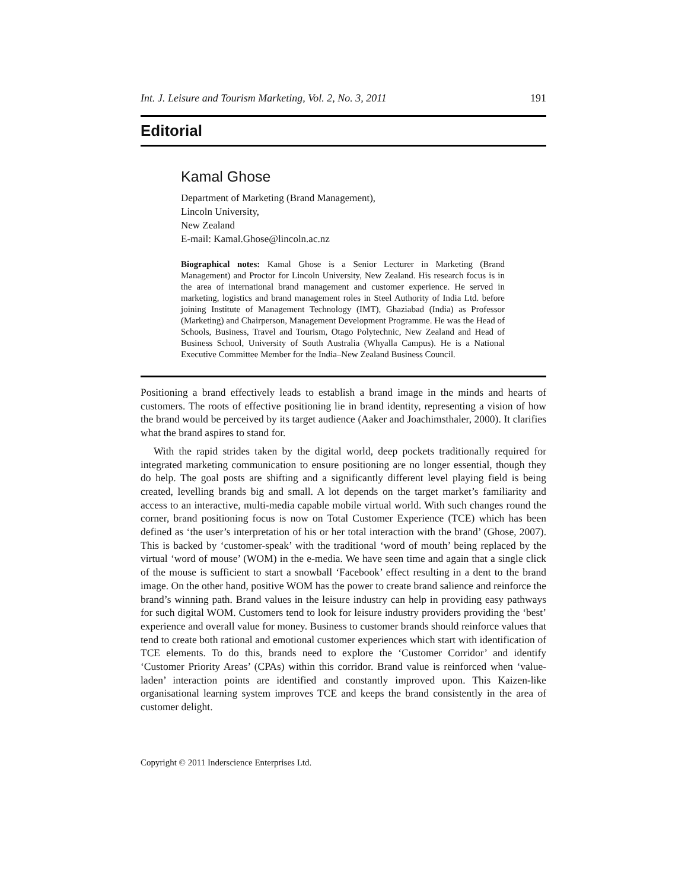Int. J. Leisure and Tourism Marketing, Vol. 2, No. 3, 2011 191
Editorial
Kamal Ghose
Department of Marketing (Brand Management),
Lincoln University,
New Zealand
E-mail: Kamal.Ghose@lincoln.ac.nz
Biographical notes: Kamal Ghose is a Senior Lecturer in Marketing (Brand Management) and Proctor for Lincoln University, New Zealand. His research focus is in the area of international brand management and customer experience. He served in marketing, logistics and brand management roles in Steel Authority of India Ltd. before joining Institute of Management Technology (IMT), Ghaziabad (India) as Professor (Marketing) and Chairperson, Management Development Programme. He was the Head of Schools, Business, Travel and Tourism, Otago Polytechnic, New Zealand and Head of Business School, University of South Australia (Whyalla Campus). He is a National Executive Committee Member for the India–New Zealand Business Council.
Positioning a brand effectively leads to establish a brand image in the minds and hearts of customers. The roots of effective positioning lie in brand identity, representing a vision of how the brand would be perceived by its target audience (Aaker and Joachimsthaler, 2000). It clarifies what the brand aspires to stand for.
With the rapid strides taken by the digital world, deep pockets traditionally required for integrated marketing communication to ensure positioning are no longer essential, though they do help. The goal posts are shifting and a significantly different level playing field is being created, levelling brands big and small. A lot depends on the target market’s familiarity and access to an interactive, multi-media capable mobile virtual world. With such changes round the corner, brand positioning focus is now on Total Customer Experience (TCE) which has been defined as ‘the user’s interpretation of his or her total interaction with the brand’ (Ghose, 2007). This is backed by ‘customer-speak’ with the traditional ‘word of mouth’ being replaced by the virtual ‘word of mouse’ (WOM) in the e-media. We have seen time and again that a single click of the mouse is sufficient to start a snowball ‘Facebook’ effect resulting in a dent to the brand image. On the other hand, positive WOM has the power to create brand salience and reinforce the brand’s winning path. Brand values in the leisure industry can help in providing easy pathways for such digital WOM. Customers tend to look for leisure industry providers providing the ‘best’ experience and overall value for money. Business to customer brands should reinforce values that tend to create both rational and emotional customer experiences which start with identification of TCE elements. To do this, brands need to explore the ‘Customer Corridor’ and identify ‘Customer Priority Areas’ (CPAs) within this corridor. Brand value is reinforced when ‘value-laden’ interaction points are identified and constantly improved upon. This Kaizen-like organisational learning system improves TCE and keeps the brand consistently in the area of customer delight.
Copyright © 2011 Inderscience Enterprises Ltd.